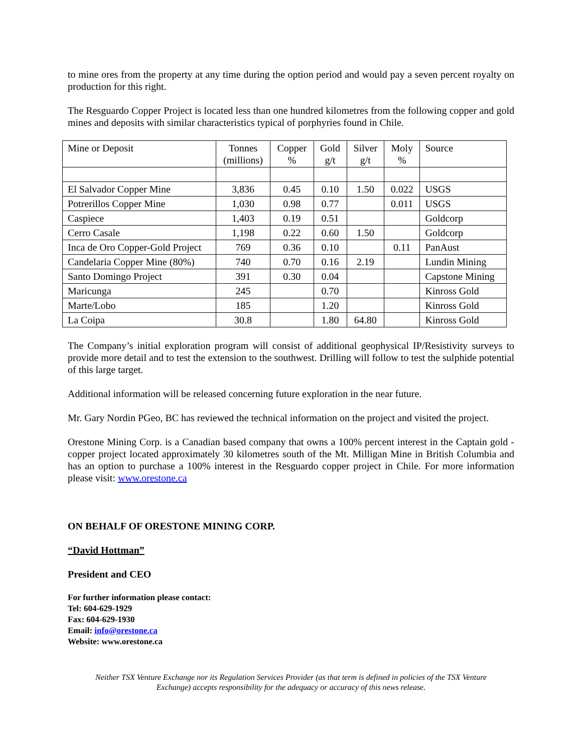to mine ores from the property at any time during the option period and would pay a seven percent royalty on production for this right.
The Resguardo Copper Project is located less than one hundred kilometres from the following copper and gold mines and deposits with similar characteristics typical of porphyries found in Chile.
| Mine or Deposit | Tonnes (millions) | Copper % | Gold g/t | Silver g/t | Moly % | Source |
| El Salvador Copper Mine | 3,836 | 0.45 | 0.10 | 1.50 | 0.022 | USGS |
| Potrerillos Copper Mine | 1,030 | 0.98 | 0.77 | | 0.011 | USGS |
| Caspiece | 1,403 | 0.19 | 0.51 | | | Goldcorp |
| Cerro Casale | 1,198 | 0.22 | 0.60 | 1.50 | | Goldcorp |
| Inca de Oro Copper-Gold Project | 769 | 0.36 | 0.10 | | 0.11 | PanAust |
| Candelaria Copper Mine (80%) | 740 | 0.70 | 0.16 | 2.19 | | Lundin Mining |
| Santo Domingo Project | 391 | 0.30 | 0.04 | | | Capstone Mining |
| Maricunga | 245 | | 0.70 | | | Kinross Gold |
| Marte/Lobo | 185 | | 1.20 | | | Kinross Gold |
| La Coipa | 30.8 | | 1.80 | 64.80 | | Kinross Gold |
The Company’s initial exploration program will consist of additional geophysical IP/Resistivity surveys to provide more detail and to test the extension to the southwest. Drilling will follow to test the sulphide potential of this large target.
Additional information will be released concerning future exploration in the near future.
Mr. Gary Nordin PGeo, BC has reviewed the technical information on the project and visited the project.
Orestone Mining Corp. is a Canadian based company that owns a 100% percent interest in the Captain gold - copper project located approximately 30 kilometres south of the Mt. Milligan Mine in British Columbia and has an option to purchase a 100% interest in the Resguardo copper project in Chile. For more information please visit: www.orestone.ca
ON BEHALF OF ORESTONE MINING CORP.
“David Hottman”
President and CEO
For further information please contact:
Tel: 604-629-1929
Fax: 604-629-1930
Email: info@orestone.ca
Website: www.orestone.ca
Neither TSX Venture Exchange nor its Regulation Services Provider (as that term is defined in policies of the TSX Venture Exchange) accepts responsibility for the adequacy or accuracy of this news release.